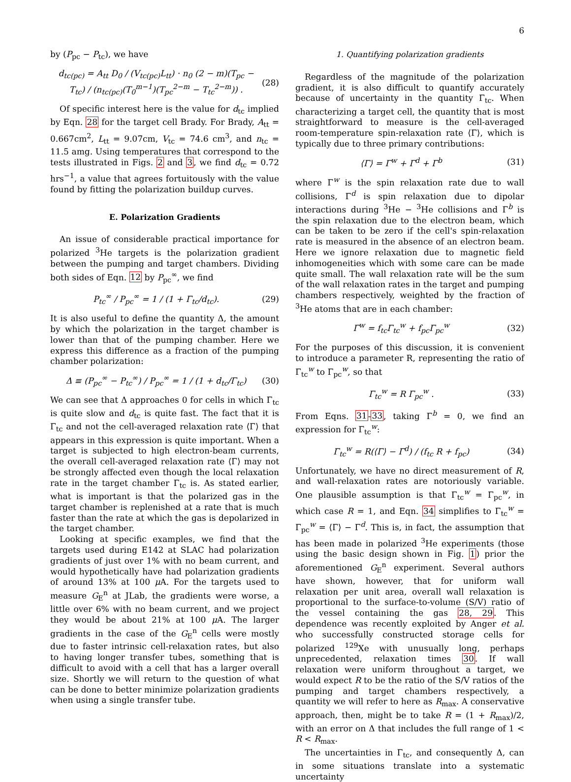6
by (P<sub>pc</sub> − P<sub>tc</sub>), we have
d<sub>tc(pc)</sub> = A<sub>tt</sub> D<sub>0</sub> / (V<sub>tc(pc)</sub>L<sub>tt</sub>) · n<sub>0</sub> (2 − m)(T<sub>pc</sub> − T<sub>tc</sub>) / (n<sub>tc(pc)</sub>(T<sub>0</sub><sup>m−1</sup>)(T<sub>pc</sub><sup>2−m</sup> − T<sub>tc</sub><sup>2−m</sup>)) . (28)
Of specific interest here is the value for d<sub>tc</sub> implied by Eqn. 28 for the target cell Brady. For Brady, A<sub>tt</sub> = 0.667cm<sup>2</sup>, L<sub>tt</sub> = 9.07cm, V<sub>tc</sub> = 74.6 cm<sup>3</sup>, and n<sub>tc</sub> = 11.5 amg. Using temperatures that correspond to the tests illustrated in Figs. 2 and 3, we find d<sub>tc</sub> = 0.72 hrs<sup>−1</sup>, a value that agrees fortuitously with the value found by fitting the polarization buildup curves.
E. Polarization Gradients
An issue of considerable practical importance for polarized <sup>3</sup>He targets is the polarization gradient between the pumping and target chambers. Dividing both sides of Eqn. 12 by P<sub>pc</sub><sup>∞</sup>, we find
P<sub>tc</sub><sup>∞</sup> / P<sub>pc</sub><sup>∞</sup> = 1 / (1 + Γ<sub>tc</sub>/d<sub>tc</sub>). (29)
It is also useful to define the quantity Δ, the amount by which the polarization in the target chamber is lower than that of the pumping chamber. Here we express this difference as a fraction of the pumping chamber polarization:
Δ ≡ (P<sub>pc</sub><sup>∞</sup> − P<sub>tc</sub><sup>∞</sup>) / P<sub>pc</sub><sup>∞</sup> = 1 / (1 + d<sub>tc</sub>/Γ<sub>tc</sub>) (30)
We can see that Δ approaches 0 for cells in which Γ<sub>tc</sub> is quite slow and d<sub>tc</sub> is quite fast. The fact that it is Γ<sub>tc</sub> and not the cell-averaged relaxation rate ⟨Γ⟩ that appears in this expression is quite important. When a target is subjected to high electron-beam currents, the overall cell-averaged relaxation rate ⟨Γ⟩ may not be strongly affected even though the local relaxation rate in the target chamber Γ<sub>tc</sub> is. As stated earlier, what is important is that the polarized gas in the target chamber is replenished at a rate that is much faster than the rate at which the gas is depolarized in the target chamber.
Looking at specific examples, we find that the targets used during E142 at SLAC had polarization gradients of just over 1% with no beam current, and would hypothetically have had polarization gradients of around 13% at 100 μ A. For the targets used to measure G<sub>E</sub><sup>n</sup> at JLab, the gradients were worse, a little over 6% with no beam current, and we project they would be about 21% at 100 μ A. The larger gradients in the case of the G<sub>E</sub><sup>n</sup> cells were mostly due to faster intrinsic cell-relaxation rates, but also to having longer transfer tubes, something that is difficult to avoid with a cell that has a larger overall size. Shortly we will return to the question of what can be done to better minimize polarization gradients when using a single transfer tube.
1. Quantifying polarization gradients
Regardless of the magnitude of the polarization gradient, it is also difficult to quantify accurately because of uncertainty in the quantity Γ<sub>tc</sub>. When characterizing a target cell, the quantity that is most straightforward to measure is the cell-averaged room-temperature spin-relaxation rate ⟨Γ⟩, which is typically due to three primary contributions:
⟨Γ⟩ = Γ<sup>w</sup> + Γ<sup>d</sup> + Γ<sup>b</sup> (31)
where Γ<sup>w</sup> is the spin relaxation rate due to wall collisions, Γ<sup>d</sup> is spin relaxation due to dipolar interactions during <sup>3</sup>He − <sup>3</sup>He collisions and Γ<sup>b</sup> is the spin relaxation due to the electron beam, which can be taken to be zero if the cell's spin-relaxation rate is measured in the absence of an electron beam. Here we ignore relaxation due to magnetic field inhomogeneities which with some care can be made quite small. The wall relaxation rate will be the sum of the wall relaxation rates in the target and pumping chambers respectively, weighted by the fraction of <sup>3</sup>He atoms that are in each chamber:
Γ<sup>w</sup> = f<sub>tc</sub>Γ<sub>tc</sub><sup>w</sup> + f<sub>pc</sub>Γ<sub>pc</sub><sup>w</sup> (32)
For the purposes of this discussion, it is convenient to introduce a parameter R, representing the ratio of Γ<sub>tc</sub><sup>w</sup> to Γ<sub>pc</sub><sup>w</sup>, so that
Γ<sub>tc</sub><sup>w</sup> = R Γ<sub>pc</sub><sup>w</sup> . (33)
From Eqns. 31-33, taking Γ<sup>b</sup> = 0, we find an expression for Γ<sub>tc</sub><sup>w</sup>:
Γ<sub>tc</sub><sup>w</sup> = R(⟨Γ⟩ − Γ<sup>d</sup>) / (f<sub>tc</sub> R + f<sub>pc</sub>) (34)
Unfortunately, we have no direct measurement of R, and wall-relaxation rates are notoriously variable. One plausible assumption is that Γ<sub>tc</sub><sup>w</sup> = Γ<sub>pc</sub><sup>w</sup>, in which case R = 1, and Eqn. 34 simplifies to Γ<sub>tc</sub><sup>w</sup> = Γ<sub>pc</sub><sup>w</sup> = ⟨Γ⟩ − Γ<sup>d</sup>. This is, in fact, the assumption that has been made in polarized <sup>3</sup>He experiments (those using the basic design shown in Fig. 1) prior the aforementioned G<sub>E</sub><sup>n</sup> experiment. Several authors have shown, however, that for uniform wall relaxation per unit area, overall wall relaxation is proportional to the surface-to-volume (S/V) ratio of the vessel containing the gas 28, 29. This dependence was recently exploited by Anger et al. who successfully constructed storage cells for polarized <sup>129</sup>Xe with unusually long, perhaps unprecedented, relaxation times 30. If wall relaxation were uniform throughout a target, we would expect R to be the ratio of the S/V ratios of the pumping and target chambers respectively, a quantity we will refer to here as R<sub>max</sub>. A conservative approach, then, might be to take R = (1 + R<sub>max</sub>)/2, with an error on Δ that includes the full range of 1 < R < R<sub>max</sub>.
The uncertainties in Γ<sub>tc</sub>, and consequently Δ, can in some situations translate into a systematic uncertainty